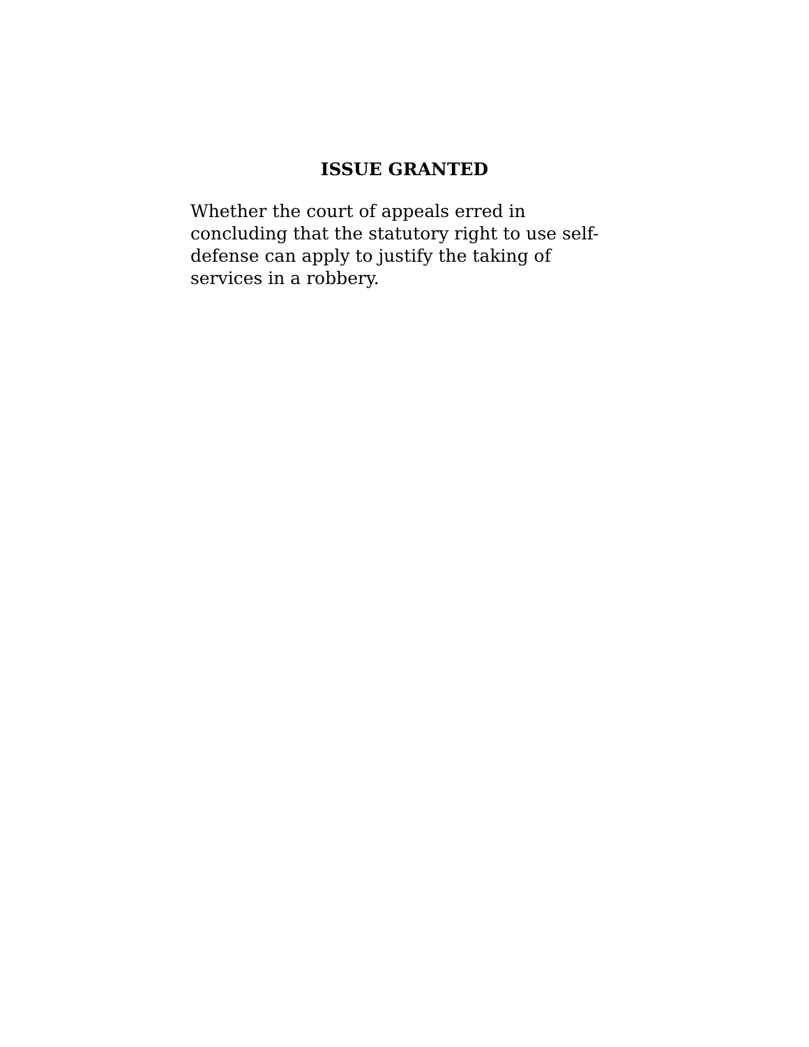ISSUE GRANTED
Whether the court of appeals erred in concluding that the statutory right to use self-defense can apply to justify the taking of services in a robbery.